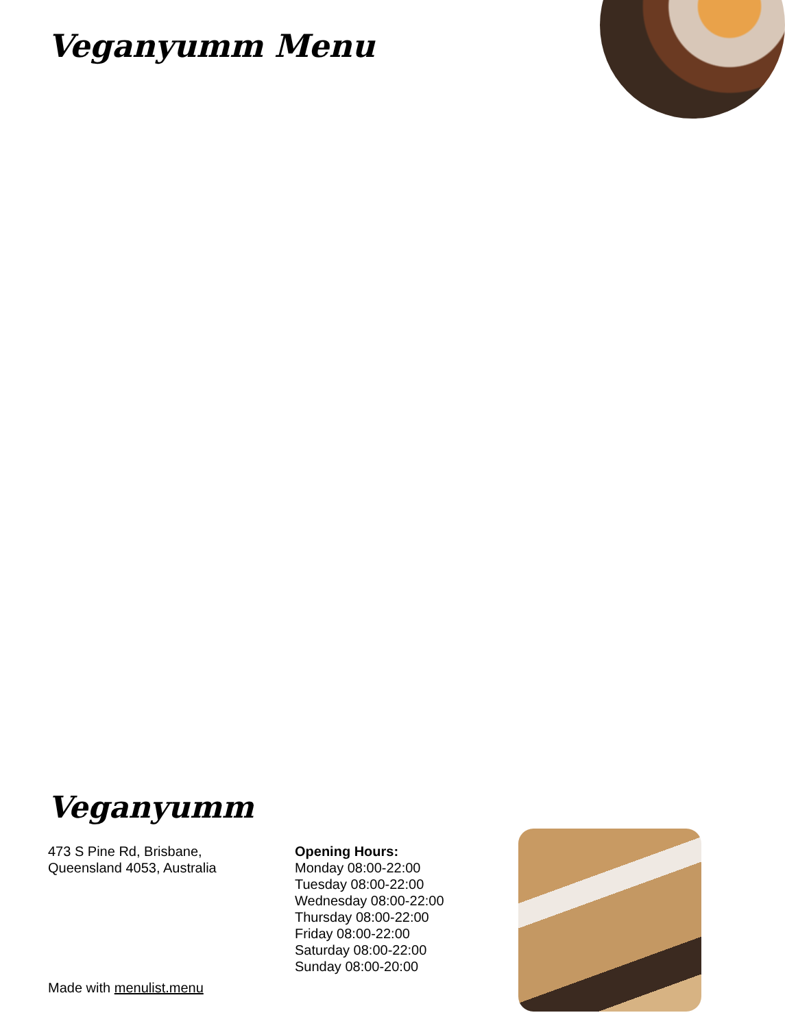Veganyumm Menu
Veganyumm
473 S Pine Rd, Brisbane,
Queensland 4053, Australia
Opening Hours:
Monday 08:00-22:00
Tuesday 08:00-22:00
Wednesday 08:00-22:00
Thursday 08:00-22:00
Friday 08:00-22:00
Saturday 08:00-22:00
Sunday 08:00-20:00
Made with menulist.menu